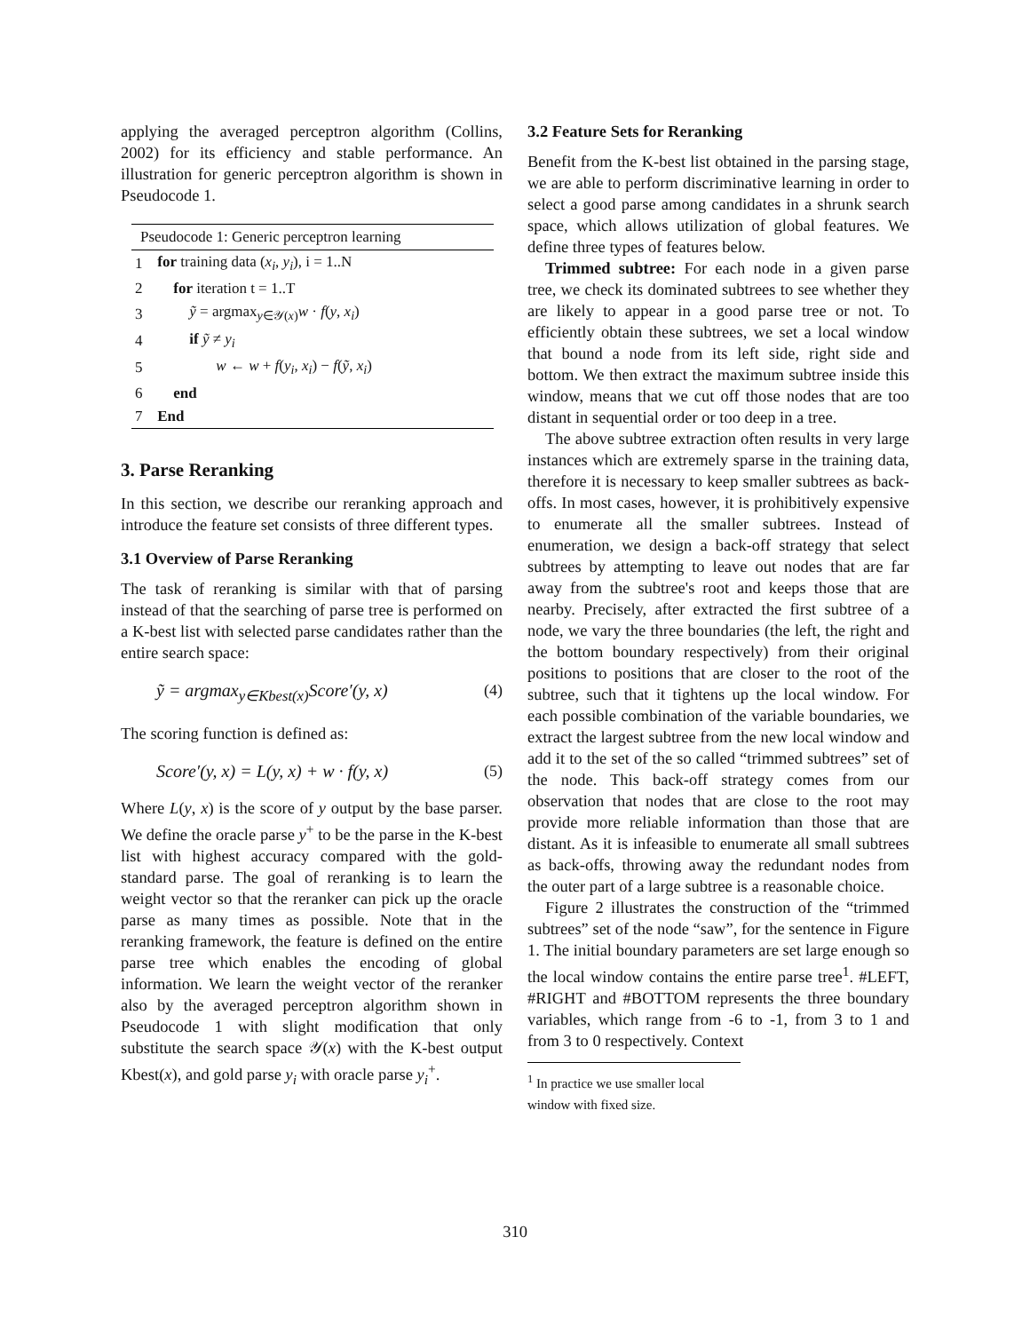applying the averaged perceptron algorithm (Collins, 2002) for its efficiency and stable performance. An illustration for generic perceptron algorithm is shown in Pseudocode 1.
| Pseudocode 1: Generic perceptron learning | |
| --- | --- |
| 1 | for training data ( x<sub>i</sub> , y<sub>i</sub> ), i = 1..N |
| 2 | for iteration t = 1..T |
| 3 | ỹ = argmax<sub>y∈𝒴(x)</sub> w · f ( y , x<sub>i</sub> ) |
| 4 | if ỹ ≠ y<sub>i</sub> |
| 5 | w ← w + f ( y<sub>i</sub> , x<sub>i</sub> ) − f ( ỹ , x<sub>i</sub> ) |
| 6 | end |
| 7 | End |
3. Parse Reranking
In this section, we describe our reranking approach and introduce the feature set consists of three different types.
3.1 Overview of Parse Reranking
The task of reranking is similar with that of parsing instead of that the searching of parse tree is performed on a K-best list with selected parse candidates rather than the entire search space:
ỹ = argmax<sub>y∈Kbest(x)</sub>Score′(y, x) (4)
The scoring function is defined as:
Score′(y, x) = L(y, x) + w · f(y, x) (5)
Where L(y, x) is the score of y output by the base parser. We define the oracle parse y<sup>+</sup> to be the parse in the K-best list with highest accuracy compared with the gold-standard parse. The goal of reranking is to learn the weight vector so that the reranker can pick up the oracle parse as many times as possible. Note that in the reranking framework, the feature is defined on the entire parse tree which enables the encoding of global information. We learn the weight vector of the reranker also by the averaged perceptron algorithm shown in Pseudocode 1 with slight modification that only substitute the search space 𝒴(x) with the K-best output Kbest(x), and gold parse y<sub>i</sub> with oracle parse y<sub>i</sub><sup>+</sup>.
3.2 Feature Sets for Reranking
Benefit from the K-best list obtained in the parsing stage, we are able to perform discriminative learning in order to select a good parse among candidates in a shrunk search space, which allows utilization of global features. We define three types of features below.
Trimmed subtree: For each node in a given parse tree, we check its dominated subtrees to see whether they are likely to appear in a good parse tree or not. To efficiently obtain these subtrees, we set a local window that bound a node from its left side, right side and bottom. We then extract the maximum subtree inside this window, means that we cut off those nodes that are too distant in sequential order or too deep in a tree.
The above subtree extraction often results in very large instances which are extremely sparse in the training data, therefore it is necessary to keep smaller subtrees as back-offs. In most cases, however, it is prohibitively expensive to enumerate all the smaller subtrees. Instead of enumeration, we design a back-off strategy that select subtrees by attempting to leave out nodes that are far away from the subtree's root and keeps those that are nearby. Precisely, after extracted the first subtree of a node, we vary the three boundaries (the left, the right and the bottom boundary respectively) from their original positions to positions that are closer to the root of the subtree, such that it tightens up the local window. For each possible combination of the variable boundaries, we extract the largest subtree from the new local window and add it to the set of the so called “trimmed subtrees” set of the node. This back-off strategy comes from our observation that nodes that are close to the root may provide more reliable information than those that are distant. As it is infeasible to enumerate all small subtrees as back-offs, throwing away the redundant nodes from the outer part of a large subtree is a reasonable choice.
Figure 2 illustrates the construction of the “trimmed subtrees” set of the node “saw”, for the sentence in Figure 1. The initial boundary parameters are set large enough so the local window contains the entire parse tree<sup>1</sup>. #LEFT, #RIGHT and #BOTTOM represents the three boundary variables, which range from -6 to -1, from 3 to 1 and from 3 to 0 respectively. Context
<sup>1</sup> In practice we use smaller local window with fixed size.
310